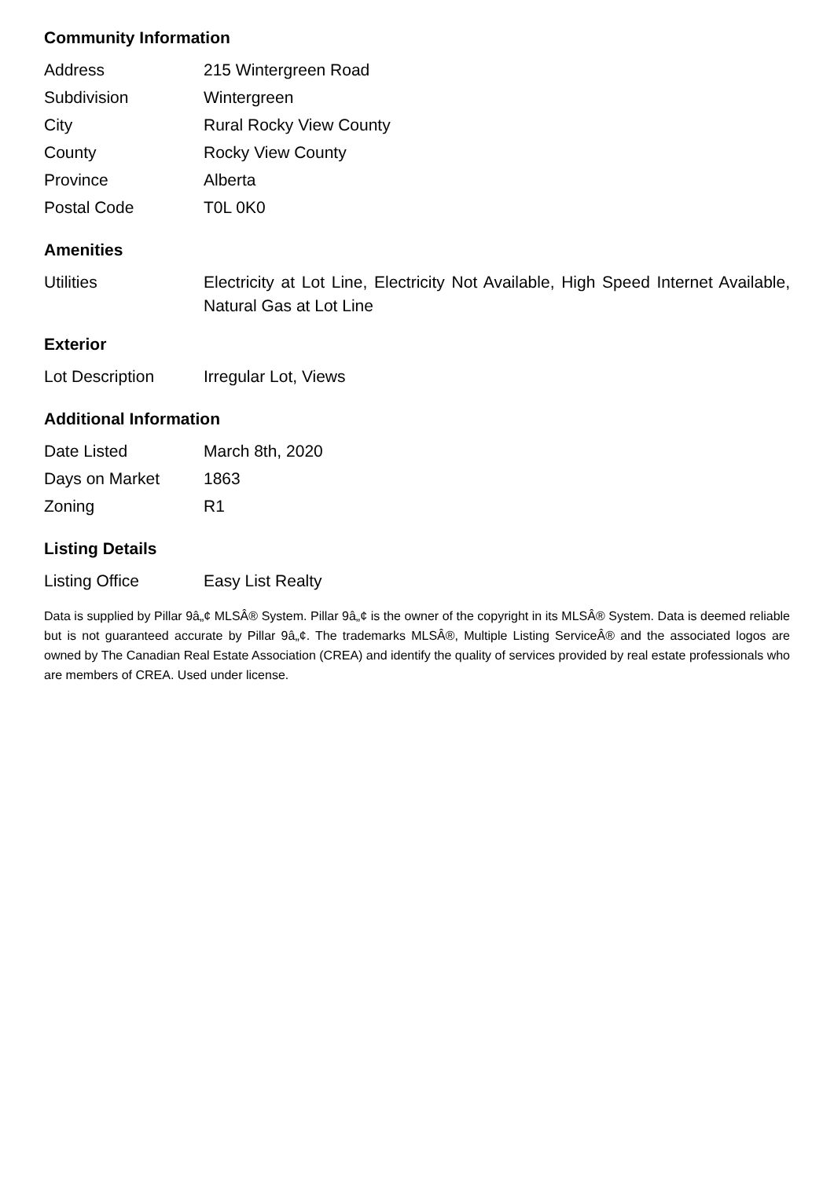Community Information
| Address | 215 Wintergreen Road |
| Subdivision | Wintergreen |
| City | Rural Rocky View County |
| County | Rocky View County |
| Province | Alberta |
| Postal Code | T0L 0K0 |
Amenities
| Utilities | Electricity at Lot Line, Electricity Not Available, High Speed Internet Available, Natural Gas at Lot Line |
Exterior
| Lot Description | Irregular Lot, Views |
Additional Information
| Date Listed | March 8th, 2020 |
| Days on Market | 1863 |
| Zoning | R1 |
Listing Details
| Listing Office | Easy List Realty |
Data is supplied by Pillar 9â„¢ MLSÂ® System. Pillar 9â„¢ is the owner of the copyright in its MLSÂ® System. Data is deemed reliable but is not guaranteed accurate by Pillar 9â„¢. The trademarks MLSÂ®, Multiple Listing ServiceÂ® and the associated logos are owned by The Canadian Real Estate Association (CREA) and identify the quality of services provided by real estate professionals who are members of CREA. Used under license.